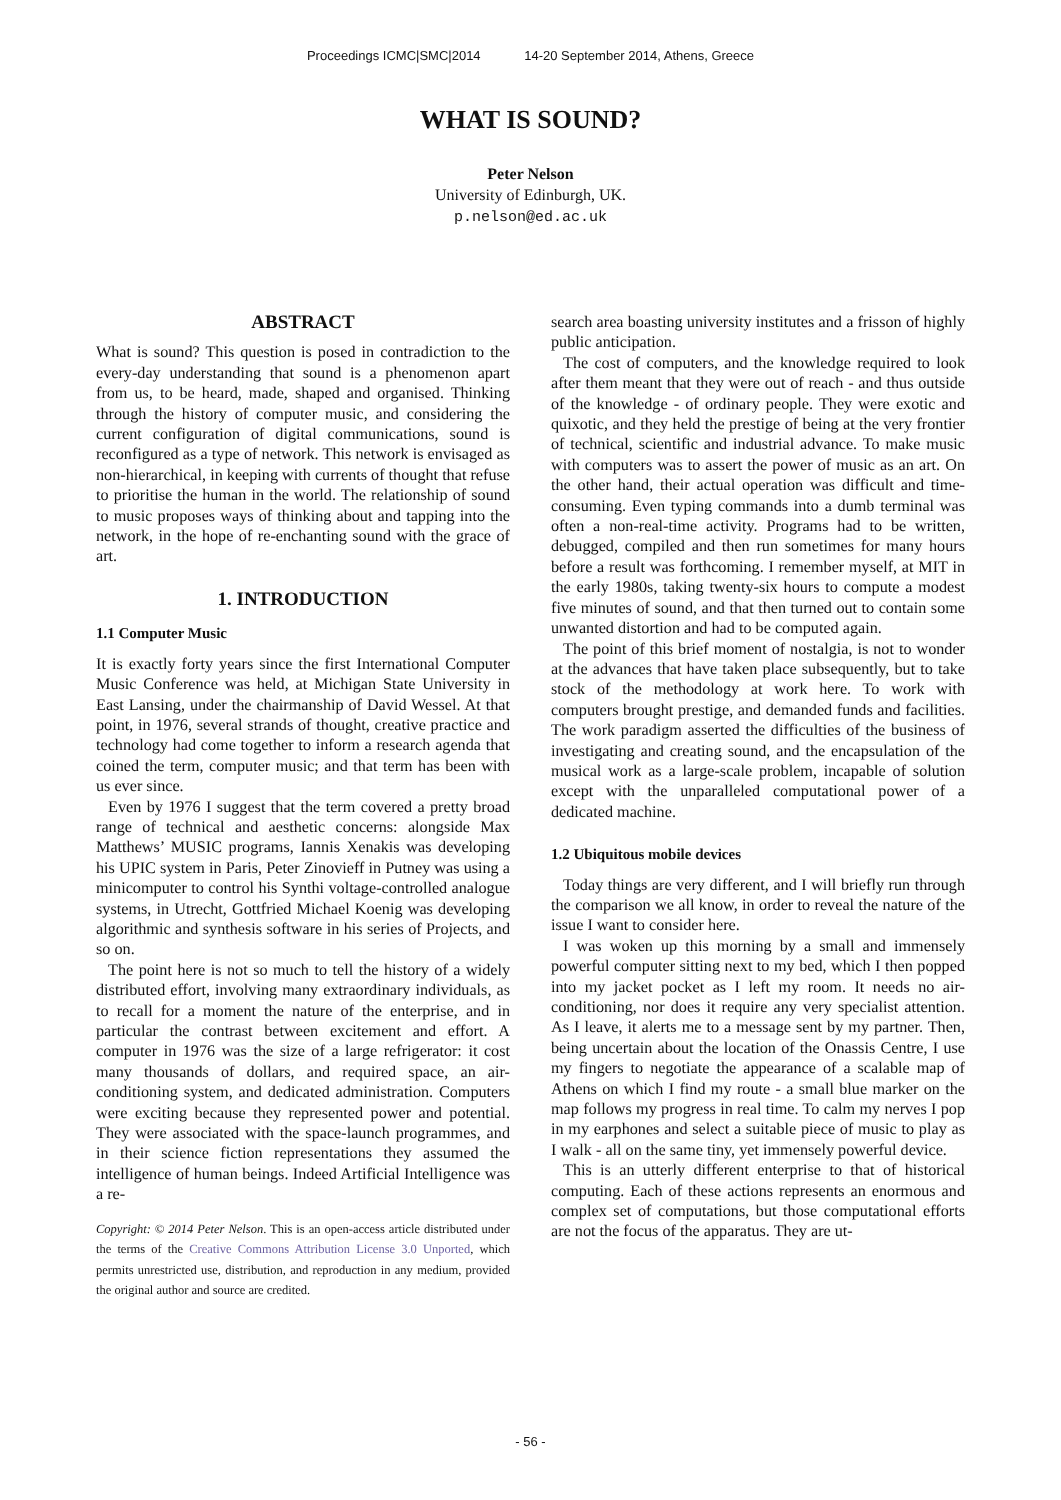Proceedings ICMC|SMC|2014 14-20 September 2014, Athens, Greece
WHAT IS SOUND?
Peter Nelson
University of Edinburgh, UK.
p.nelson@ed.ac.uk
ABSTRACT
What is sound? This question is posed in contradiction to the every-day understanding that sound is a phenomenon apart from us, to be heard, made, shaped and organised. Thinking through the history of computer music, and considering the current configuration of digital communications, sound is reconfigured as a type of network. This network is envisaged as non-hierarchical, in keeping with currents of thought that refuse to prioritise the human in the world. The relationship of sound to music proposes ways of thinking about and tapping into the network, in the hope of re-enchanting sound with the grace of art.
1. INTRODUCTION
1.1 Computer Music
It is exactly forty years since the first International Computer Music Conference was held, at Michigan State University in East Lansing, under the chairmanship of David Wessel. At that point, in 1976, several strands of thought, creative practice and technology had come together to inform a research agenda that coined the term, computer music; and that term has been with us ever since.
Even by 1976 I suggest that the term covered a pretty broad range of technical and aesthetic concerns: alongside Max Matthews’ MUSIC programs, Iannis Xenakis was developing his UPIC system in Paris, Peter Zinovieff in Putney was using a minicomputer to control his Synthi voltage-controlled analogue systems, in Utrecht, Gottfried Michael Koenig was developing algorithmic and synthesis software in his series of Projects, and so on.
The point here is not so much to tell the history of a widely distributed effort, involving many extraordinary individuals, as to recall for a moment the nature of the enterprise, and in particular the contrast between excitement and effort. A computer in 1976 was the size of a large refrigerator: it cost many thousands of dollars, and required space, an air-conditioning system, and dedicated administration. Computers were exciting because they represented power and potential. They were associated with the space-launch programmes, and in their science fiction representations they assumed the intelligence of human beings. Indeed Artificial Intelligence was a re-
Copyright: © 2014 Peter Nelson. This is an open-access article distributed under the terms of the Creative Commons Attribution License 3.0 Unported, which permits unrestricted use, distribution, and reproduction in any medium, provided the original author and source are credited.
search area boasting university institutes and a frisson of highly public anticipation.
The cost of computers, and the knowledge required to look after them meant that they were out of reach - and thus outside of the knowledge - of ordinary people. They were exotic and quixotic, and they held the prestige of being at the very frontier of technical, scientific and industrial advance. To make music with computers was to assert the power of music as an art. On the other hand, their actual operation was difficult and time-consuming. Even typing commands into a dumb terminal was often a non-real-time activity. Programs had to be written, debugged, compiled and then run sometimes for many hours before a result was forthcoming. I remember myself, at MIT in the early 1980s, taking twenty-six hours to compute a modest five minutes of sound, and that then turned out to contain some unwanted distortion and had to be computed again.
The point of this brief moment of nostalgia, is not to wonder at the advances that have taken place subsequently, but to take stock of the methodology at work here. To work with computers brought prestige, and demanded funds and facilities. The work paradigm asserted the difficulties of the business of investigating and creating sound, and the encapsulation of the musical work as a large-scale problem, incapable of solution except with the unparalleled computational power of a dedicated machine.
1.2 Ubiquitous mobile devices
Today things are very different, and I will briefly run through the comparison we all know, in order to reveal the nature of the issue I want to consider here.
I was woken up this morning by a small and immensely powerful computer sitting next to my bed, which I then popped into my jacket pocket as I left my room. It needs no air-conditioning, nor does it require any very specialist attention. As I leave, it alerts me to a message sent by my partner. Then, being uncertain about the location of the Onassis Centre, I use my fingers to negotiate the appearance of a scalable map of Athens on which I find my route - a small blue marker on the map follows my progress in real time. To calm my nerves I pop in my earphones and select a suitable piece of music to play as I walk - all on the same tiny, yet immensely powerful device.
This is an utterly different enterprise to that of historical computing. Each of these actions represents an enormous and complex set of computations, but those computational efforts are not the focus of the apparatus. They are ut-
- 56 -